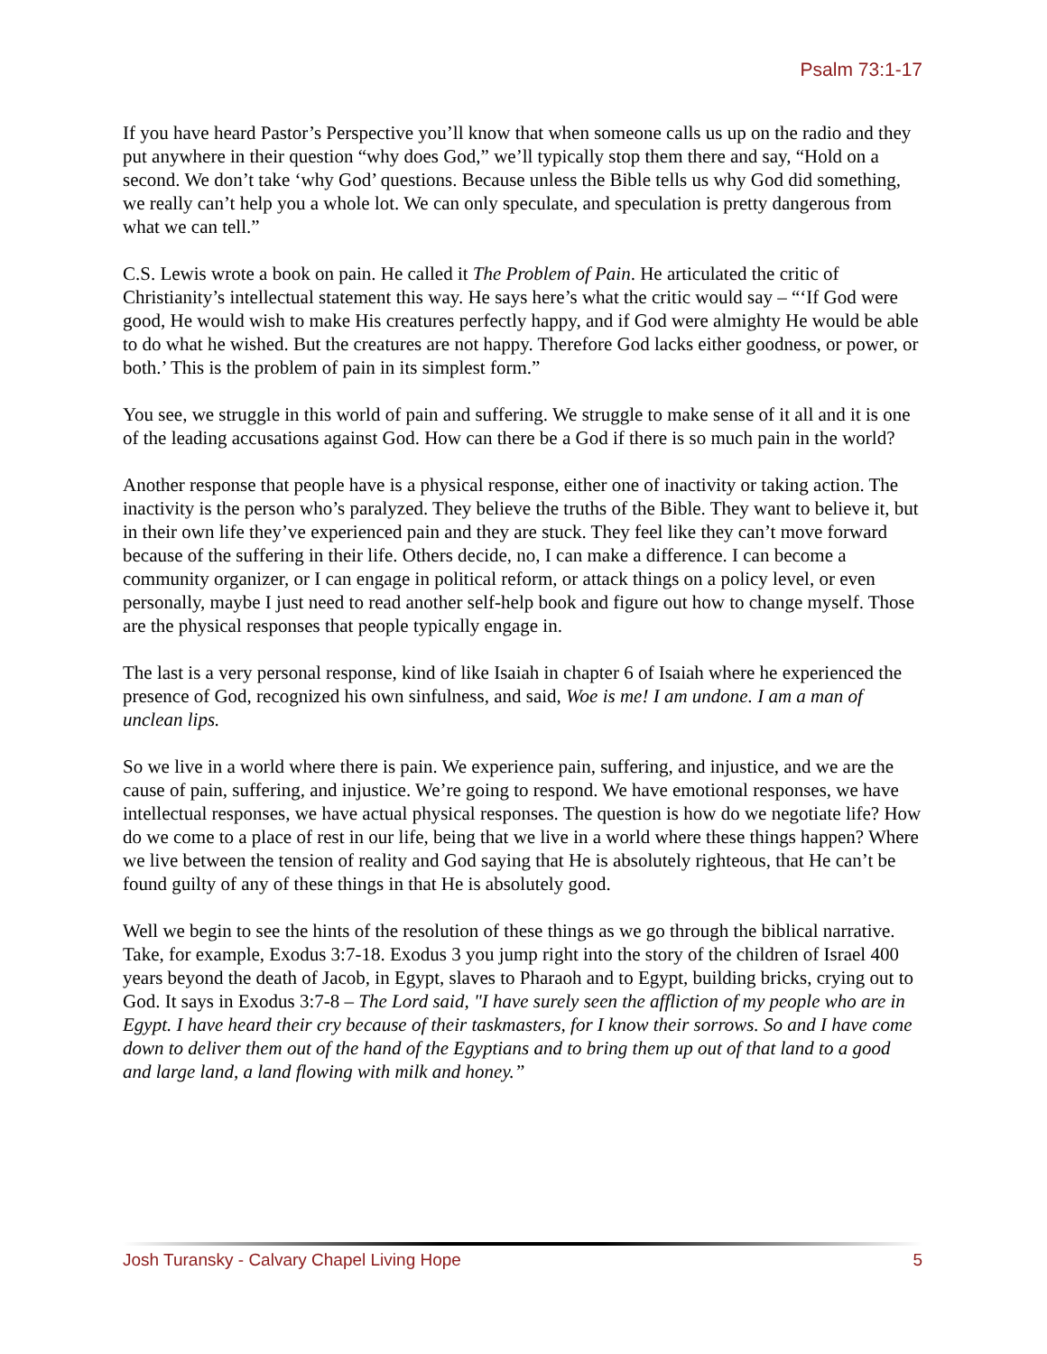Psalm 73:1-17
If you have heard Pastor’s Perspective you’ll know that when someone calls us up on the radio and they put anywhere in their question “why does God,” we’ll typically stop them there and say, “Hold on a second. We don’t take ‘why God’ questions. Because unless the Bible tells us why God did something, we really can’t help you a whole lot. We can only speculate, and speculation is pretty dangerous from what we can tell.”
C.S. Lewis wrote a book on pain. He called it The Problem of Pain. He articulated the critic of Christianity’s intellectual statement this way. He says here’s what the critic would say – “‘If God were good, He would wish to make His creatures perfectly happy, and if God were almighty He would be able to do what he wished. But the creatures are not happy. Therefore God lacks either goodness, or power, or both.’ This is the problem of pain in its simplest form.”
You see, we struggle in this world of pain and suffering. We struggle to make sense of it all and it is one of the leading accusations against God. How can there be a God if there is so much pain in the world?
Another response that people have is a physical response, either one of inactivity or taking action. The inactivity is the person who’s paralyzed. They believe the truths of the Bible. They want to believe it, but in their own life they’ve experienced pain and they are stuck. They feel like they can’t move forward because of the suffering in their life. Others decide, no, I can make a difference. I can become a community organizer, or I can engage in political reform, or attack things on a policy level, or even personally, maybe I just need to read another self-help book and figure out how to change myself. Those are the physical responses that people typically engage in.
The last is a very personal response, kind of like Isaiah in chapter 6 of Isaiah where he experienced the presence of God, recognized his own sinfulness, and said, Woe is me! I am undone. I am a man of unclean lips.
So we live in a world where there is pain. We experience pain, suffering, and injustice, and we are the cause of pain, suffering, and injustice. We’re going to respond. We have emotional responses, we have intellectual responses, we have actual physical responses. The question is how do we negotiate life? How do we come to a place of rest in our life, being that we live in a world where these things happen? Where we live between the tension of reality and God saying that He is absolutely righteous, that He can’t be found guilty of any of these things in that He is absolutely good.
Well we begin to see the hints of the resolution of these things as we go through the biblical narrative. Take, for example, Exodus 3:7-18. Exodus 3 you jump right into the story of the children of Israel 400 years beyond the death of Jacob, in Egypt, slaves to Pharaoh and to Egypt, building bricks, crying out to God. It says in Exodus 3:7-8 – The Lord said, "I have surely seen the affliction of my people who are in Egypt. I have heard their cry because of their taskmasters, for I know their sorrows. So and I have come down to deliver them out of the hand of the Egyptians and to bring them up out of that land to a good and large land, a land flowing with milk and honey.”
Josh Turansky - Calvary Chapel Living Hope 5